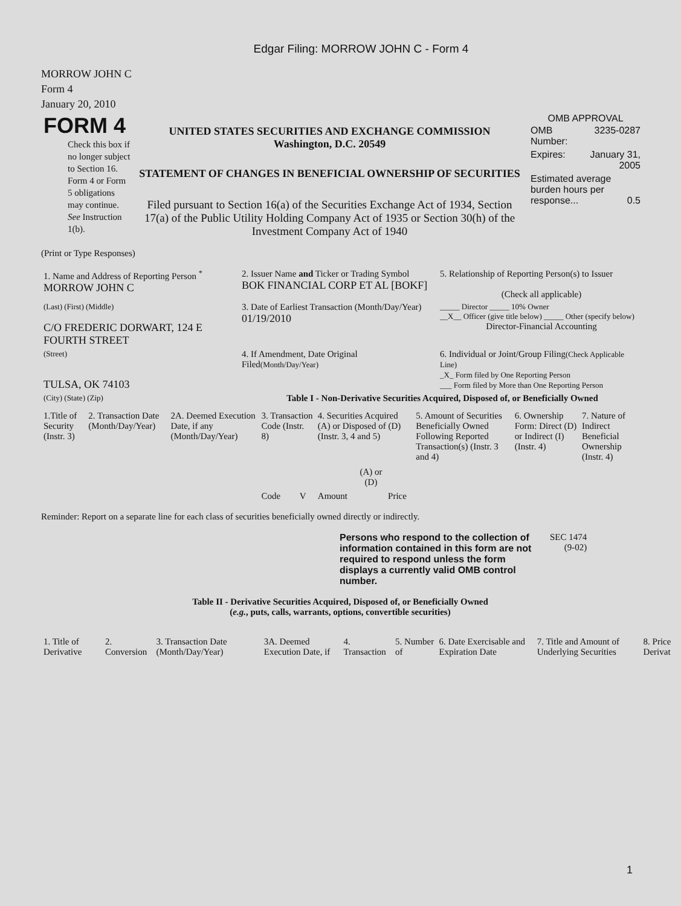Edgar Filing: MORROW JOHN C - Form 4
MORROW JOHN C
Form 4
January 20, 2010
| FORM 4 Check this box if no longer subject to Section 16. Form 4 or Form 5 obligations may continue. See Instruction 1(b). | UNITED STATES SECURITIES AND EXCHANGE COMMISSION Washington, D.C. 20549 STATEMENT OF CHANGES IN BENEFICIAL OWNERSHIP OF SECURITIES Filed pursuant to Section 16(a) of the Securities Exchange Act of 1934, Section 17(a) of the Public Utility Holding Company Act of 1935 or Section 30(h) of the Investment Company Act of 1940 | OMB APPROVAL / OMB Number: / 3235-0287 / / Expires: / January 31, 2005 / / Estimated average burden hours per response... 0.5 / / |
(Print or Type Responses)
| 1. Name and Address of Reporting Person <sup>*</sup> MORROW JOHN C | 2. Issuer Name and Ticker or Trading Symbol BOK FINANCIAL CORP ET AL [BOKF] | 5. Relationship of Reporting Person(s) to Issuer (Check all applicable) |
| (Last) (First) (Middle) C/O FREDERIC DORWART, 124 E FOURTH STREET | 3. Date of Earliest Transaction (Month/Day/Year) 01/19/2010 | _____ Director _____ 10% Owner __X__ Officer (give title below) _____ Other (specify below) Director-Financial Accounting |
| (Street) TULSA, OK 74103 | 4. If Amendment, Date Original Filed (Month/Day/Year) | 6. Individual or Joint/Group Filing (Check Applicable Line) _X_ Form filed by One Reporting Person ___ Form filed by More than One Reporting Person |
| (City) (State) (Zip) | Table I - Non-Derivative Securities Acquired, Disposed of, or Beneficially Owned | |
| 1.Title of Security (Instr. 3) | 2. Transaction Date (Month/Day/Year) | 2A. Deemed Execution Date, if any (Month/Day/Year) | 3. Transaction Code (Instr. 8) | | 4. Securities Acquired (A) or Disposed of (D) (Instr. 3, 4 and 5) | | | 5. Amount of Securities Beneficially Owned Following Reported Transaction(s) (Instr. 3 and 4) | 6. Ownership Form: Direct (D) or Indirect (I) (Instr. 4) | 7. Nature of Indirect Beneficial Ownership (Instr. 4) |
| --- | --- | --- | --- | --- | --- | --- | --- | --- | --- | --- |
| | | | Code | V | Amount | (A) or (D) | Price | | | |
Reminder: Report on a separate line for each class of securities beneficially owned directly or indirectly.
| Persons who respond to the collection of information contained in this form are not required to respond unless the form displays a currently valid OMB control number. | SEC 1474 (9-02) |
Table II - Derivative Securities Acquired, Disposed of, or Beneficially Owned
(e.g., puts, calls, warrants, options, convertible securities)
| 1. Title of Derivative | 2. Conversion | 3. Transaction Date (Month/Day/Year) | 3A. Deemed Execution Date, if | 4. Transaction | 5. Number of | 6. Date Exercisable and Expiration Date | 7. Title and Amount of Underlying Securities | 8. Price Derivat |
| --- | --- | --- | --- | --- | --- | --- | --- | --- |
1